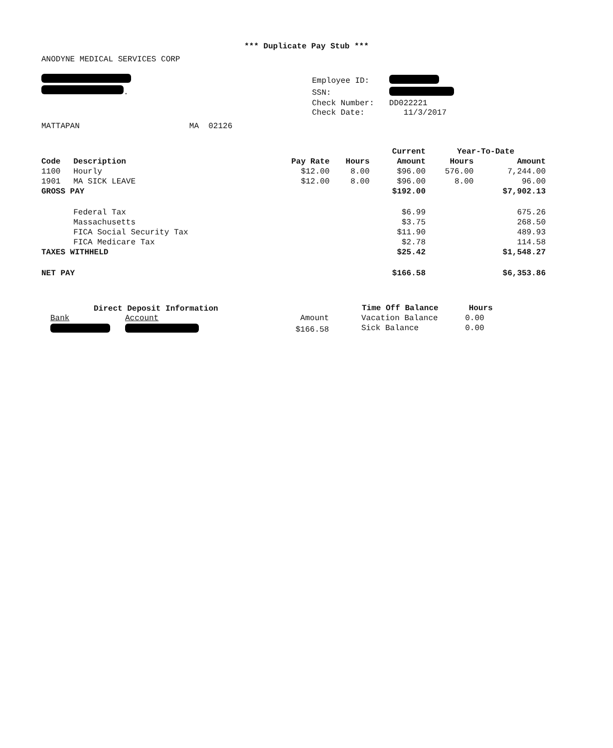*** Duplicate Pay Stub ***
ANODYNE MEDICAL SERVICES CORP
.
MATTAPAN MA 02126
| Employee ID: | |
| SSN: | |
| Check Number: | DD022221 |
| Check Date: | 11/3/2017 |
| | | | | Current | Year-To-Date | |
| --- | --- | --- | --- | --- | --- | --- |
| Code | Description | Pay Rate | Hours | Amount | Hours | Amount |
| 1100 | Hourly | $12.00 | 8.00 | $96.00 | 576.00 | 7,244.00 |
| 1901 | MA SICK LEAVE | $12.00 | 8.00 | $96.00 | 8.00 | 96.00 |
| GROSS PAY | | | | $192.00 | | $7,902.13 |
| | Federal Tax | | | $6.99 | | 675.26 |
| | Massachusetts | | | $3.75 | | 268.50 |
| | FICA Social Security Tax | | | $11.90 | | 489.93 |
| | FICA Medicare Tax | | | $2.78 | | 114.58 |
| TAXES WITHHELD | | | | $25.42 | | $1,548.27 |
| NET PAY | | | | $166.58 | | $6,353.86 |
Direct Deposit Information
| Bank | Account | Amount |
| | | $166.58 |
| Time Off Balance | Hours |
| --- | --- |
| Vacation Balance | 0.00 |
| Sick Balance | 0.00 |